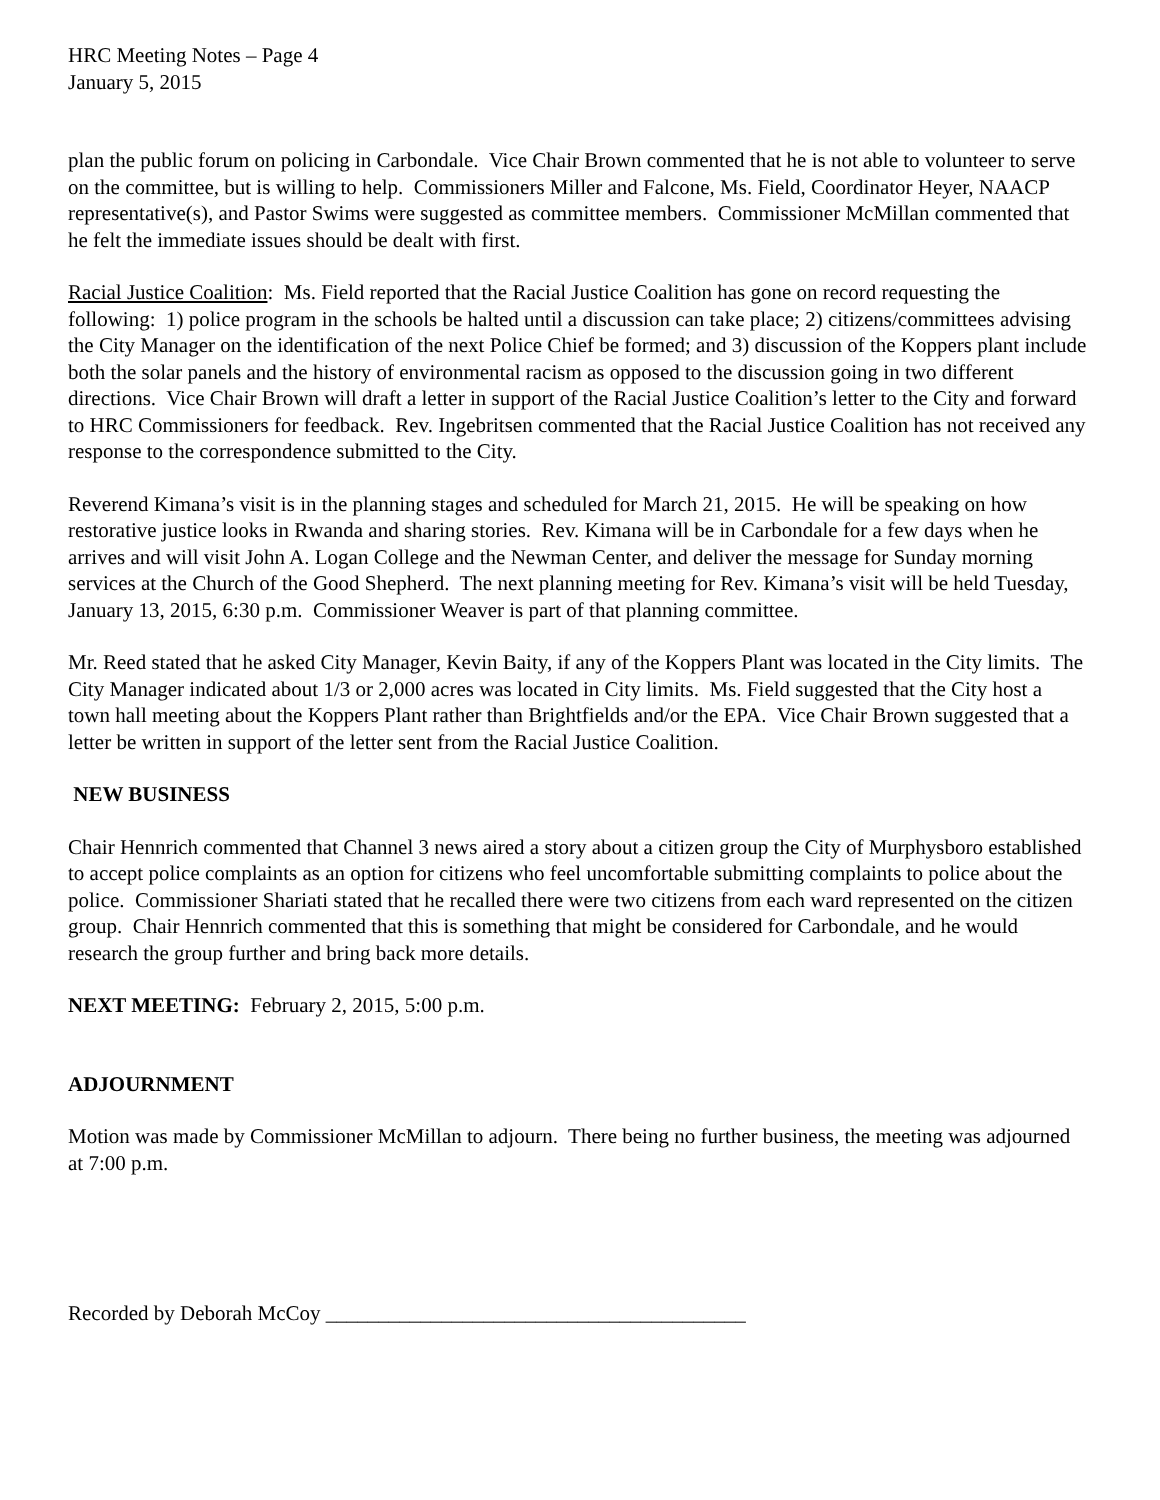HRC Meeting Notes – Page 4
January 5, 2015
plan the public forum on policing in Carbondale. Vice Chair Brown commented that he is not able to volunteer to serve on the committee, but is willing to help. Commissioners Miller and Falcone, Ms. Field, Coordinator Heyer, NAACP representative(s), and Pastor Swims were suggested as committee members. Commissioner McMillan commented that he felt the immediate issues should be dealt with first.
Racial Justice Coalition: Ms. Field reported that the Racial Justice Coalition has gone on record requesting the following: 1) police program in the schools be halted until a discussion can take place; 2) citizens/committees advising the City Manager on the identification of the next Police Chief be formed; and 3) discussion of the Koppers plant include both the solar panels and the history of environmental racism as opposed to the discussion going in two different directions. Vice Chair Brown will draft a letter in support of the Racial Justice Coalition’s letter to the City and forward to HRC Commissioners for feedback. Rev. Ingebritsen commented that the Racial Justice Coalition has not received any response to the correspondence submitted to the City.
Reverend Kimana’s visit is in the planning stages and scheduled for March 21, 2015. He will be speaking on how restorative justice looks in Rwanda and sharing stories. Rev. Kimana will be in Carbondale for a few days when he arrives and will visit John A. Logan College and the Newman Center, and deliver the message for Sunday morning services at the Church of the Good Shepherd. The next planning meeting for Rev. Kimana’s visit will be held Tuesday, January 13, 2015, 6:30 p.m. Commissioner Weaver is part of that planning committee.
Mr. Reed stated that he asked City Manager, Kevin Baity, if any of the Koppers Plant was located in the City limits. The City Manager indicated about 1/3 or 2,000 acres was located in City limits. Ms. Field suggested that the City host a town hall meeting about the Koppers Plant rather than Brightfields and/or the EPA. Vice Chair Brown suggested that a letter be written in support of the letter sent from the Racial Justice Coalition.
NEW BUSINESS
Chair Hennrich commented that Channel 3 news aired a story about a citizen group the City of Murphysboro established to accept police complaints as an option for citizens who feel uncomfortable submitting complaints to police about the police. Commissioner Shariati stated that he recalled there were two citizens from each ward represented on the citizen group. Chair Hennrich commented that this is something that might be considered for Carbondale, and he would research the group further and bring back more details.
NEXT MEETING: February 2, 2015, 5:00 p.m.
ADJOURNMENT
Motion was made by Commissioner McMillan to adjourn. There being no further business, the meeting was adjourned at 7:00 p.m.
Recorded by Deborah McCoy ________________________________________